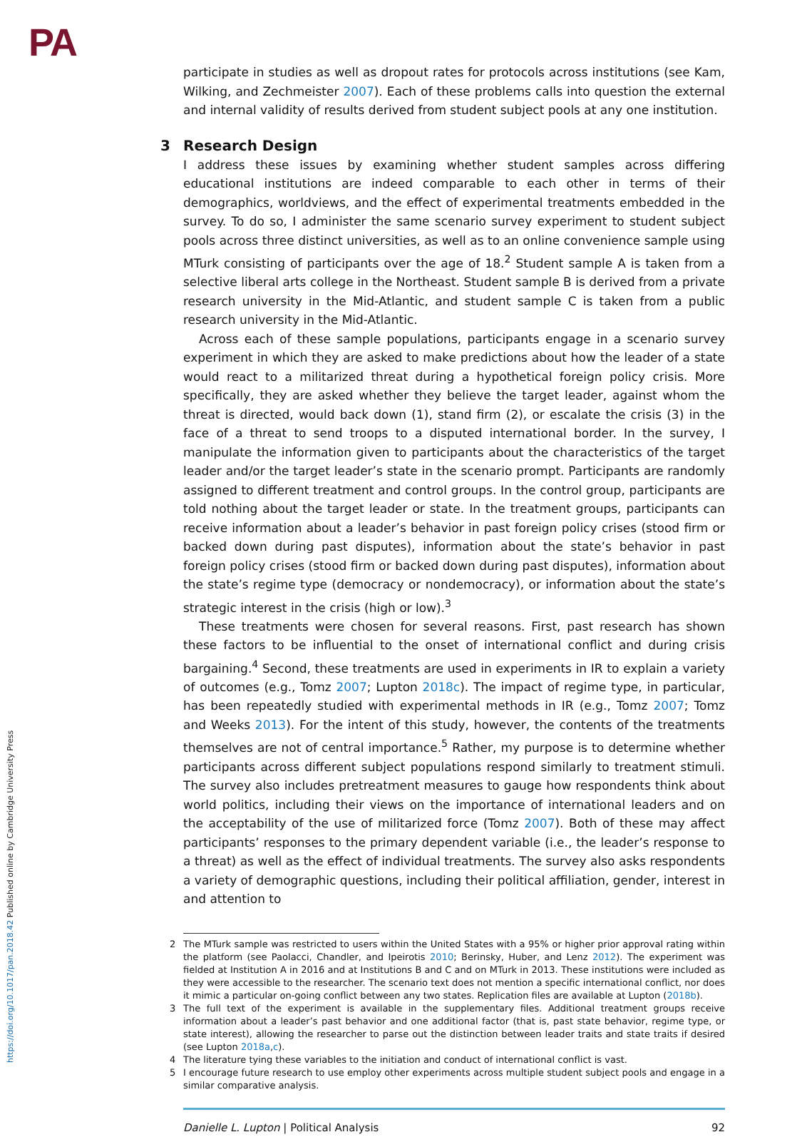PA
participate in studies as well as dropout rates for protocols across institutions (see Kam, Wilking, and Zechmeister 2007). Each of these problems calls into question the external and internal validity of results derived from student subject pools at any one institution.
3 Research Design
I address these issues by examining whether student samples across differing educational institutions are indeed comparable to each other in terms of their demographics, worldviews, and the effect of experimental treatments embedded in the survey. To do so, I administer the same scenario survey experiment to student subject pools across three distinct universities, as well as to an online convenience sample using MTurk consisting of participants over the age of 18.<sup>2</sup> Student sample A is taken from a selective liberal arts college in the Northeast. Student sample B is derived from a private research university in the Mid-Atlantic, and student sample C is taken from a public research university in the Mid-Atlantic.
Across each of these sample populations, participants engage in a scenario survey experiment in which they are asked to make predictions about how the leader of a state would react to a militarized threat during a hypothetical foreign policy crisis. More specifically, they are asked whether they believe the target leader, against whom the threat is directed, would back down (1), stand firm (2), or escalate the crisis (3) in the face of a threat to send troops to a disputed international border. In the survey, I manipulate the information given to participants about the characteristics of the target leader and/or the target leader’s state in the scenario prompt. Participants are randomly assigned to different treatment and control groups. In the control group, participants are told nothing about the target leader or state. In the treatment groups, participants can receive information about a leader’s behavior in past foreign policy crises (stood firm or backed down during past disputes), information about the state’s behavior in past foreign policy crises (stood firm or backed down during past disputes), information about the state’s regime type (democracy or nondemocracy), or information about the state’s strategic interest in the crisis (high or low).<sup>3</sup>
These treatments were chosen for several reasons. First, past research has shown these factors to be influential to the onset of international conflict and during crisis bargaining.<sup>4</sup> Second, these treatments are used in experiments in IR to explain a variety of outcomes (e.g., Tomz 2007; Lupton 2018c). The impact of regime type, in particular, has been repeatedly studied with experimental methods in IR (e.g., Tomz 2007; Tomz and Weeks 2013). For the intent of this study, however, the contents of the treatments themselves are not of central importance.<sup>5</sup> Rather, my purpose is to determine whether participants across different subject populations respond similarly to treatment stimuli. The survey also includes pretreatment measures to gauge how respondents think about world politics, including their views on the importance of international leaders and on the acceptability of the use of militarized force (Tomz 2007). Both of these may affect participants’ responses to the primary dependent variable (i.e., the leader’s response to a threat) as well as the effect of individual treatments. The survey also asks respondents a variety of demographic questions, including their political affiliation, gender, interest in and attention to
2 The MTurk sample was restricted to users within the United States with a 95% or higher prior approval rating within the platform (see Paolacci, Chandler, and Ipeirotis 2010; Berinsky, Huber, and Lenz 2012). The experiment was fielded at Institution A in 2016 and at Institutions B and C and on MTurk in 2013. These institutions were included as they were accessible to the researcher. The scenario text does not mention a specific international conflict, nor does it mimic a particular on-going conflict between any two states. Replication files are available at Lupton (2018b).
3 The full text of the experiment is available in the supplementary files. Additional treatment groups receive information about a leader’s past behavior and one additional factor (that is, past state behavior, regime type, or state interest), allowing the researcher to parse out the distinction between leader traits and state traits if desired (see Lupton 2018a,c).
4 The literature tying these variables to the initiation and conduct of international conflict is vast.
5 I encourage future research to use employ other experiments across multiple student subject pools and engage in a similar comparative analysis.
Danielle L. Lupton | Political Analysis 92
https://doi.org/10.1017/pan.2018.42 Published online by Cambridge University Press